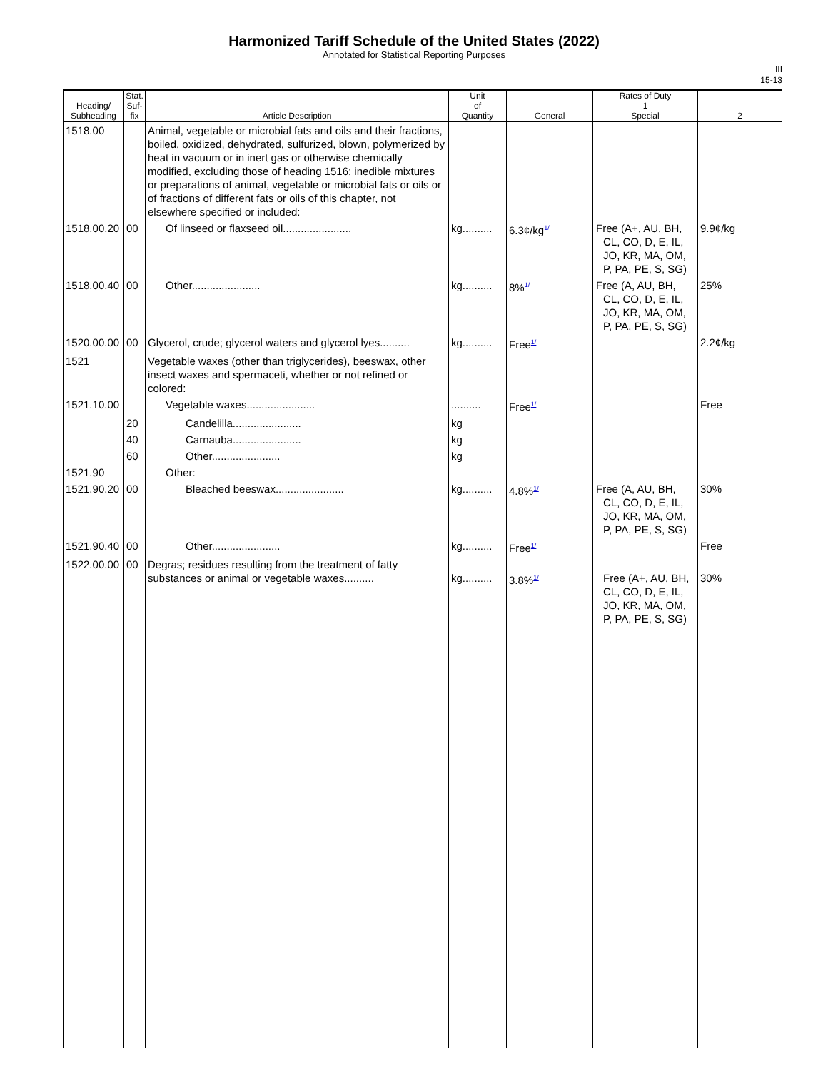Harmonized Tariff Schedule of the United States (2022)
Annotated for Statistical Reporting Purposes
III
15-13
| Heading/ Subheading | Stat. Suf- fix | Article Description | Unit of Quantity | General | Rates of Duty 1 Special | 2 |
| --- | --- | --- | --- | --- | --- | --- |
| 1518.00 | | Animal, vegetable or microbial fats and oils and their fractions, boiled, oxidized, dehydrated, sulfurized, blown, polymerized by heat in vacuum or in inert gas or otherwise chemically modified, excluding those of heading 1516; inedible mixtures or preparations of animal, vegetable or microbial fats or oils or of fractions of different fats or oils of this chapter, not elsewhere specified or included: | | | | |
| 1518.00.20 | 00 | Of linseed or flaxseed oil....................... | kg.......... | 6.3¢/kg<sup>1/</sup> | Free (A+, AU, BH, CL, CO, D, E, IL, JO, KR, MA, OM, P, PA, PE, S, SG) | 9.9¢/kg |
| 1518.00.40 | 00 | Other....................... | kg.......... | 8%<sup>1/</sup> | Free (A, AU, BH, CL, CO, D, E, IL, JO, KR, MA, OM, P, PA, PE, S, SG) | 25% |
| 1520.00.00 | 00 | Glycerol, crude; glycerol waters and glycerol lyes.......... | kg.......... | Free<sup>1/</sup> | | 2.2¢/kg |
| 1521 | | Vegetable waxes (other than triglycerides), beeswax, other insect waxes and spermaceti, whether or not refined or colored: | | | | |
| 1521.10.00 | | Vegetable waxes....................... | .......... | Free<sup>1/</sup> | | Free |
| | 20 | Candelilla....................... | kg | | | |
| | 40 | Carnauba....................... | kg | | | |
| | 60 | Other....................... | kg | | | |
| 1521.90 | | Other: | | | | |
| 1521.90.20 | 00 | Bleached beeswax....................... | kg.......... | 4.8%<sup>1/</sup> | Free (A, AU, BH, CL, CO, D, E, IL, JO, KR, MA, OM, P, PA, PE, S, SG) | 30% |
| 1521.90.40 | 00 | Other....................... | kg.......... | Free<sup>1/</sup> | | Free |
| 1522.00.00 | 00 | Degras; residues resulting from the treatment of fatty substances or animal or vegetable waxes.......... | kg.......... | 3.8%<sup>1/</sup> | Free (A+, AU, BH, CL, CO, D, E, IL, JO, KR, MA, OM, P, PA, PE, S, SG) | 30% |